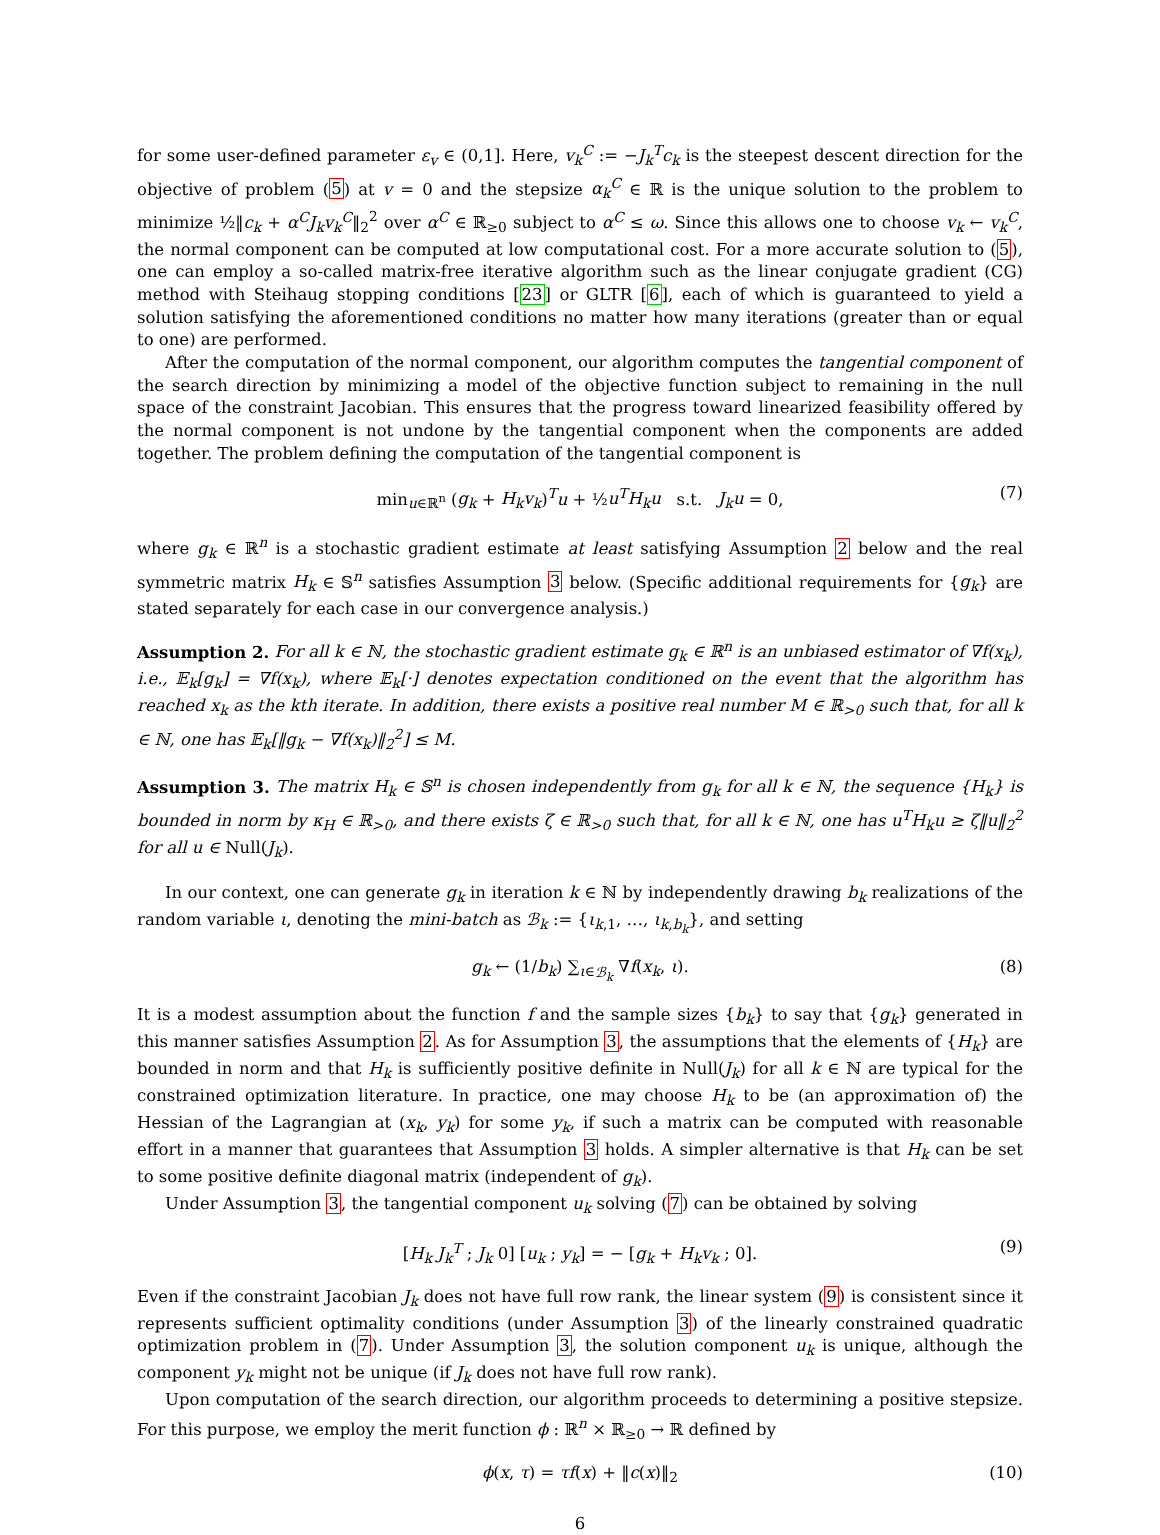for some user-defined parameter ε<sub>v</sub> ∈ (0,1]. Here, v<sub>k</sub><sup>C</sup> := −J<sub>k</sub><sup>T</sup>c<sub>k</sub> is the steepest descent direction for the objective of problem (5) at v = 0 and the stepsize α<sub>k</sub><sup>C</sup> ∈ ℝ is the unique solution to the problem to minimize ½‖c<sub>k</sub> + α<sup>C</sup>J<sub>k</sub>v<sub>k</sub><sup>C</sup>‖<sub>2</sub><sup>2</sup> over α<sup>C</sup> ∈ ℝ<sub>≥0</sub> subject to α<sup>C</sup> ≤ ω. Since this allows one to choose v<sub>k</sub> ← v<sub>k</sub><sup>C</sup>, the normal component can be computed at low computational cost. For a more accurate solution to (5), one can employ a so-called matrix-free iterative algorithm such as the linear conjugate gradient (CG) method with Steihaug stopping conditions [23] or GLTR [6], each of which is guaranteed to yield a solution satisfying the aforementioned conditions no matter how many iterations (greater than or equal to one) are performed.
After the computation of the normal component, our algorithm computes the tangential component of the search direction by minimizing a model of the objective function subject to remaining in the null space of the constraint Jacobian. This ensures that the progress toward linearized feasibility offered by the normal component is not undone by the tangential component when the components are added together. The problem defining the computation of the tangential component is
min<sub>u∈ℝ<sup>n</sup></sub> (g<sub>k</sub> + H<sub>k</sub>v<sub>k</sub>)<sup>T</sup>u + ½u<sup>T</sup>H<sub>k</sub>u s.t. J<sub>k</sub>u = 0, (7)
where g<sub>k</sub> ∈ ℝ<sup>n</sup> is a stochastic gradient estimate at least satisfying Assumption 2 below and the real symmetric matrix H<sub>k</sub> ∈ 𝕊<sup>n</sup> satisfies Assumption 3 below. (Specific additional requirements for {g<sub>k</sub>} are stated separately for each case in our convergence analysis.)
Assumption 2. For all k ∈ ℕ, the stochastic gradient estimate g<sub>k</sub> ∈ ℝ<sup>n</sup> is an unbiased estimator of ∇f(x<sub>k</sub>), i.e., 𝔼<sub>k</sub>[g<sub>k</sub>] = ∇f(x<sub>k</sub>), where 𝔼<sub>k</sub>[·] denotes expectation conditioned on the event that the algorithm has reached x<sub>k</sub> as the kth iterate. In addition, there exists a positive real number M ∈ ℝ<sub>>0</sub> such that, for all k ∈ ℕ, one has 𝔼<sub>k</sub>[‖g<sub>k</sub> − ∇f(x<sub>k</sub>)‖<sub>2</sub><sup>2</sup>] ≤ M.
Assumption 3. The matrix H<sub>k</sub> ∈ 𝕊<sup>n</sup> is chosen independently from g<sub>k</sub> for all k ∈ ℕ, the sequence {H<sub>k</sub>} is bounded in norm by κ<sub>H</sub> ∈ ℝ<sub>>0</sub>, and there exists ζ ∈ ℝ<sub>>0</sub> such that, for all k ∈ ℕ, one has u<sup>T</sup>H<sub>k</sub>u ≥ ζ‖u‖<sub>2</sub><sup>2</sup> for all u ∈ Null(J<sub>k</sub>).
In our context, one can generate g<sub>k</sub> in iteration k ∈ ℕ by independently drawing b<sub>k</sub> realizations of the random variable ι, denoting the mini-batch as ℬ<sub>k</sub> := {ι<sub>k,1</sub>, …, ι<sub>k,b<sub>k</sub></sub>}, and setting
g<sub>k</sub> ← (1/b<sub>k</sub>) ∑<sub>ι∈ℬ<sub>k</sub></sub> ∇f(x<sub>k</sub>, ι). (8)
It is a modest assumption about the function f and the sample sizes {b<sub>k</sub>} to say that {g<sub>k</sub>} generated in this manner satisfies Assumption 2. As for Assumption 3, the assumptions that the elements of {H<sub>k</sub>} are bounded in norm and that H<sub>k</sub> is sufficiently positive definite in Null(J<sub>k</sub>) for all k ∈ ℕ are typical for the constrained optimization literature. In practice, one may choose H<sub>k</sub> to be (an approximation of) the Hessian of the Lagrangian at (x<sub>k</sub>, y<sub>k</sub>) for some y<sub>k</sub>, if such a matrix can be computed with reasonable effort in a manner that guarantees that Assumption 3 holds. A simpler alternative is that H<sub>k</sub> can be set to some positive definite diagonal matrix (independent of g<sub>k</sub>).
Under Assumption 3, the tangential component u<sub>k</sub> solving (7) can be obtained by solving
[H<sub>k</sub> J<sub>k</sub><sup>T</sup> ; J<sub>k</sub> 0] [u<sub>k</sub> ; y<sub>k</sub>] = − [g<sub>k</sub> + H<sub>k</sub>v<sub>k</sub> ; 0]. (9)
Even if the constraint Jacobian J<sub>k</sub> does not have full row rank, the linear system (9) is consistent since it represents sufficient optimality conditions (under Assumption 3) of the linearly constrained quadratic optimization problem in (7). Under Assumption 3, the solution component u<sub>k</sub> is unique, although the component y<sub>k</sub> might not be unique (if J<sub>k</sub> does not have full row rank).
Upon computation of the search direction, our algorithm proceeds to determining a positive stepsize. For this purpose, we employ the merit function ϕ : ℝ<sup>n</sup> × ℝ<sub>≥0</sub> → ℝ defined by
ϕ(x, τ) = τf(x) + ‖c(x)‖<sub>2</sub> (10)
6